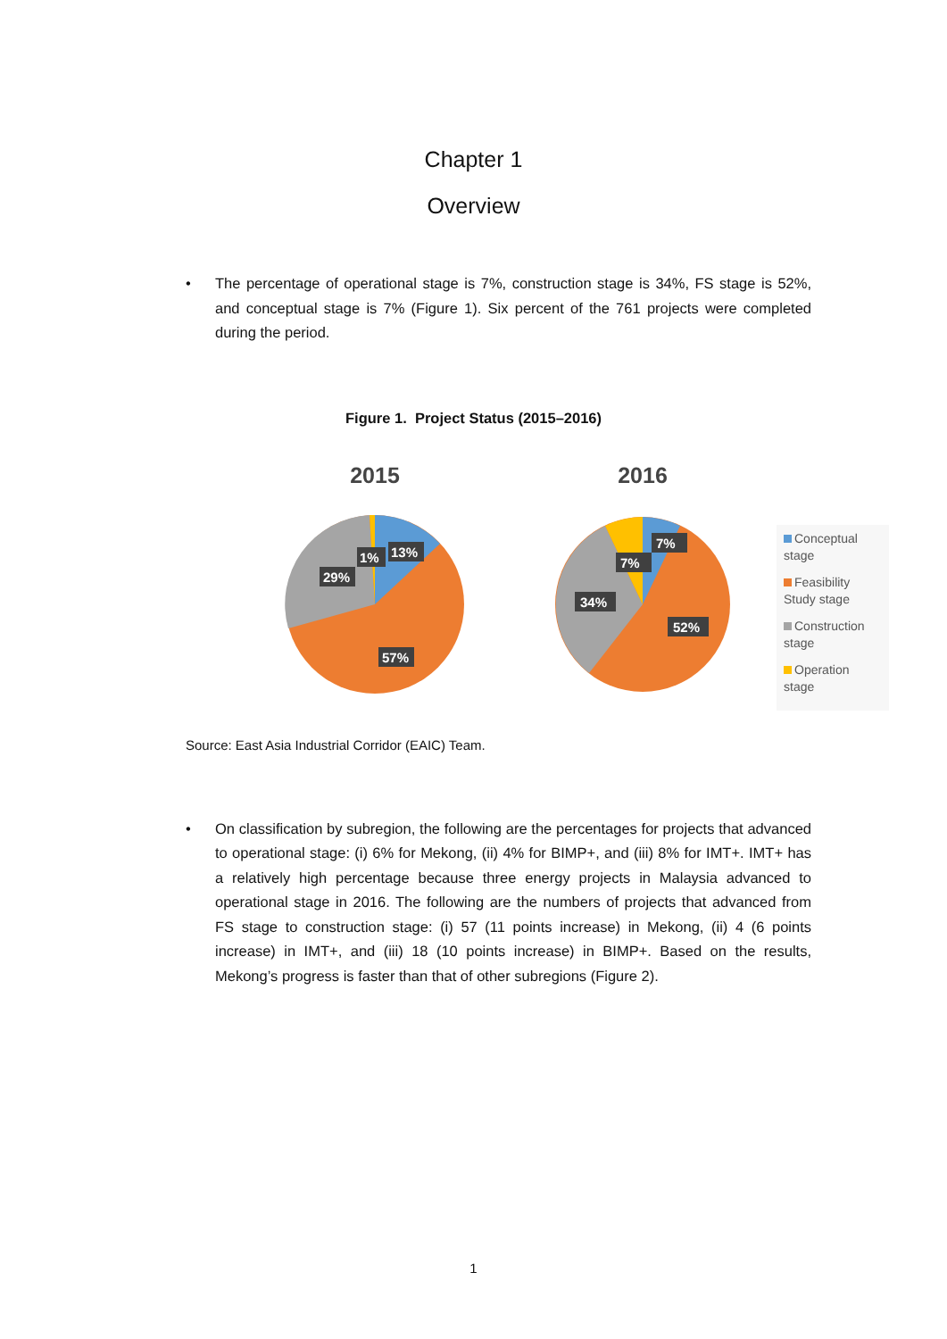Chapter 1
Overview
• The percentage of operational stage is 7%, construction stage is 34%, FS stage is 52%, and conceptual stage is 7% (Figure 1). Six percent of the 761 projects were completed during the period.
Figure 1. Project Status (2015–2016)
2015
13%
1%
29%
57%
2016
7%
7%
34%
52%
Conceptual stage
Feasibility Study stage
Construction stage
Operation stage
Source: East Asia Industrial Corridor (EAIC) Team.
• On classification by subregion, the following are the percentages for projects that advanced to operational stage: (i) 6% for Mekong, (ii) 4% for BIMP+, and (iii) 8% for IMT+. IMT+ has a relatively high percentage because three energy projects in Malaysia advanced to operational stage in 2016. The following are the numbers of projects that advanced from FS stage to construction stage: (i) 57 (11 points increase) in Mekong, (ii) 4 (6 points increase) in IMT+, and (iii) 18 (10 points increase) in BIMP+. Based on the results, Mekong’s progress is faster than that of other subregions (Figure 2).
1